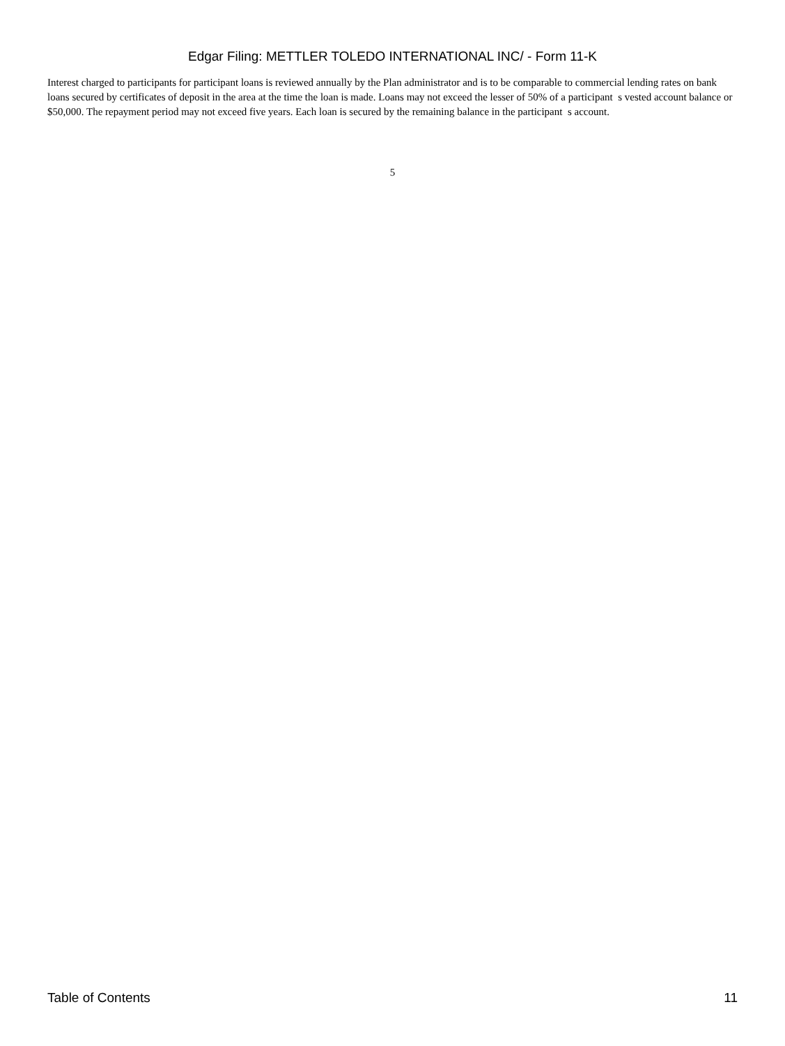Edgar Filing: METTLER TOLEDO INTERNATIONAL INC/ - Form 11-K
Interest charged to participants for participant loans is reviewed annually by the Plan administrator and is to be comparable to commercial lending rates on bank loans secured by certificates of deposit in the area at the time the loan is made. Loans may not exceed the lesser of 50% of a participant s vested account balance or $50,000. The repayment period may not exceed five years. Each loan is secured by the remaining balance in the participant s account.
5
Table of Contents 11